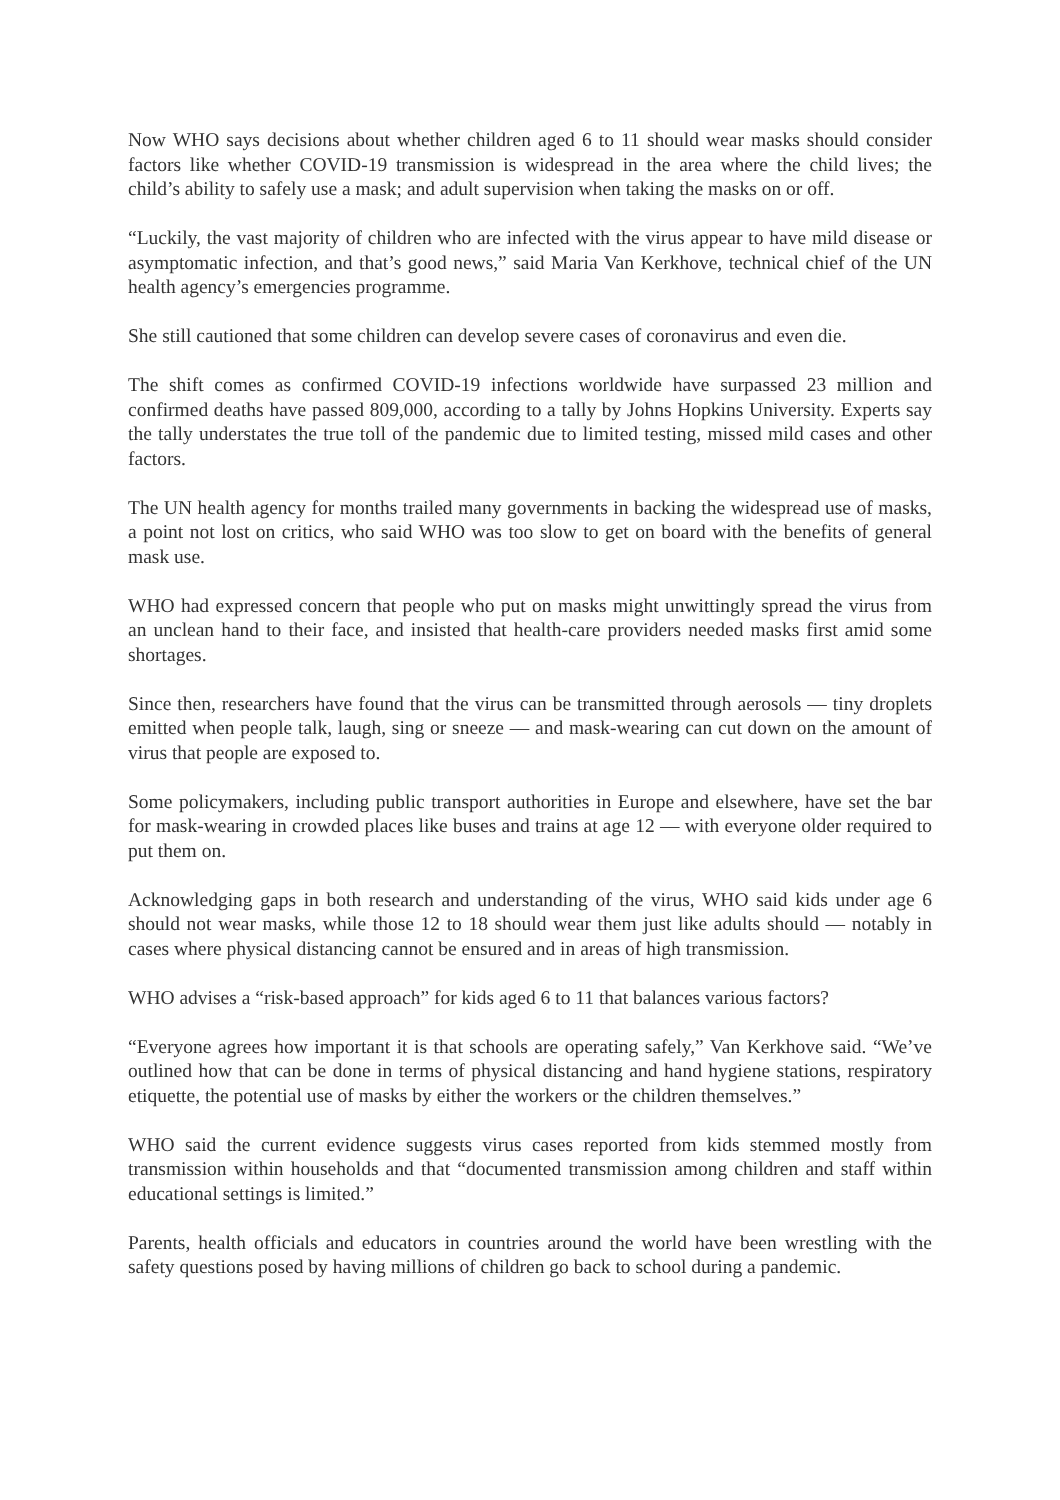Now WHO says decisions about whether children aged 6 to 11 should wear masks should consider factors like whether COVID-19 transmission is widespread in the area where the child lives; the child’s ability to safely use a mask; and adult supervision when taking the masks on or off.
“Luckily, the vast majority of children who are infected with the virus appear to have mild disease or asymptomatic infection, and that’s good news,” said Maria Van Kerkhove, technical chief of the UN health agency’s emergencies programme.
She still cautioned that some children can develop severe cases of coronavirus and even die.
The shift comes as confirmed COVID-19 infections worldwide have surpassed 23 million and confirmed deaths have passed 809,000, according to a tally by Johns Hopkins University. Experts say the tally understates the true toll of the pandemic due to limited testing, missed mild cases and other factors.
The UN health agency for months trailed many governments in backing the widespread use of masks, a point not lost on critics, who said WHO was too slow to get on board with the benefits of general mask use.
WHO had expressed concern that people who put on masks might unwittingly spread the virus from an unclean hand to their face, and insisted that health-care providers needed masks first amid some shortages.
Since then, researchers have found that the virus can be transmitted through aerosols — tiny droplets emitted when people talk, laugh, sing or sneeze — and mask-wearing can cut down on the amount of virus that people are exposed to.
Some policymakers, including public transport authorities in Europe and elsewhere, have set the bar for mask-wearing in crowded places like buses and trains at age 12 — with everyone older required to put them on.
Acknowledging gaps in both research and understanding of the virus, WHO said kids under age 6 should not wear masks, while those 12 to 18 should wear them just like adults should — notably in cases where physical distancing cannot be ensured and in areas of high transmission.
WHO advises a “risk-based approach” for kids aged 6 to 11 that balances various factors?
“Everyone agrees how important it is that schools are operating safely,” Van Kerkhove said. “We’ve outlined how that can be done in terms of physical distancing and hand hygiene stations, respiratory etiquette, the potential use of masks by either the workers or the children themselves.”
WHO said the current evidence suggests virus cases reported from kids stemmed mostly from transmission within households and that “documented transmission among children and staff within educational settings is limited.”
Parents, health officials and educators in countries around the world have been wrestling with the safety questions posed by having millions of children go back to school during a pandemic.